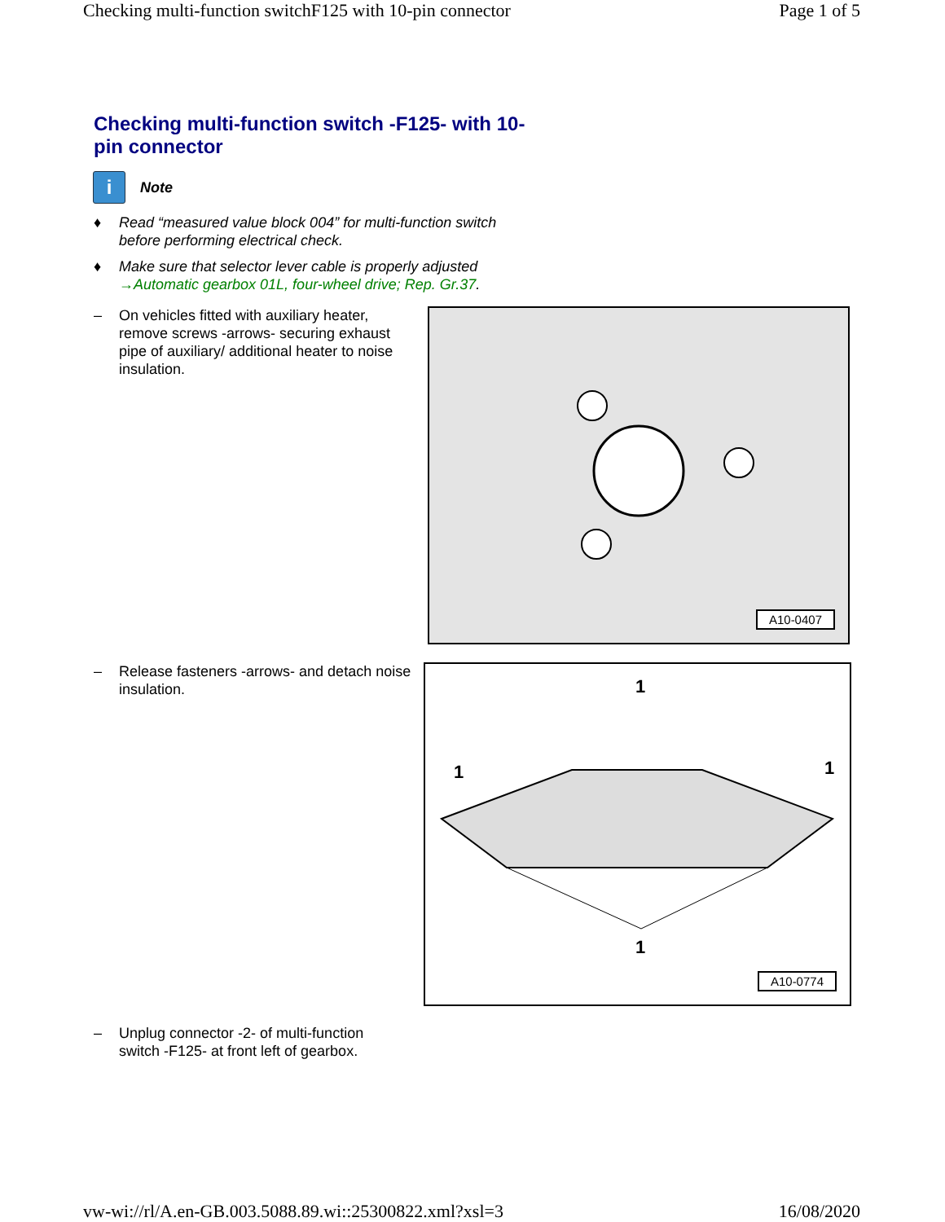Checking multi-function switchF125 with 10-pin connector Page 1 of 5
Checking multi-function switch -F125- with 10-pin connector
i
Note
♦ Read “measured value block 004” for multi-function switch before performing electrical check.
♦ Make sure that selector lever cable is properly adjusted →Automatic gearbox 01L, four-wheel drive; Rep. Gr.37.
– On vehicles fitted with auxiliary heater, remove screws -arrows- securing exhaust pipe of auxiliary/ additional heater to noise insulation.
A10-0407
– Release fasteners -arrows- and detach noise insulation.
1
1
1
1
A10-0774
– Unplug connector -2- of multi-function switch -F125- at front left of gearbox.
vw-wi://rl/A.en-GB.003.5088.89.wi::25300822.xml?xsl=3 16/08/2020